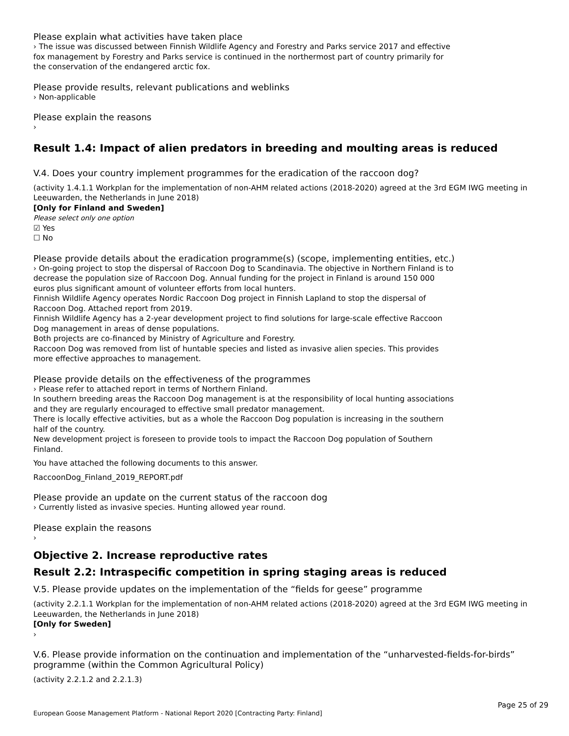Please explain what activities have taken place
› The issue was discussed between Finnish Wildlife Agency and Forestry and Parks service 2017 and effective
fox management by Forestry and Parks service is continued in the northermost part of country primarily for
the conservation of the endangered arctic fox.
Please provide results, relevant publications and weblinks
› Non-applicable
Please explain the reasons
›
Result 1.4: Impact of alien predators in breeding and moulting areas is reduced
V.4. Does your country implement programmes for the eradication of the raccoon dog?
(activity 1.4.1.1 Workplan for the implementation of non-AHM related actions (2018-2020) agreed at the 3rd EGM IWG meeting in Leeuwarden, the Netherlands in June 2018)
[Only for Finland and Sweden]
Please select only one option
☑ Yes
☐ No
Please provide details about the eradication programme(s) (scope, implementing entities, etc.)
› On-going project to stop the dispersal of Raccoon Dog to Scandinavia. The objective in Northern Finland is to
decrease the population size of Raccoon Dog. Annual funding for the project in Finland is around 150 000
euros plus significant amount of volunteer efforts from local hunters.
Finnish Wildlife Agency operates Nordic Raccoon Dog project in Finnish Lapland to stop the dispersal of
Raccoon Dog. Attached report from 2019.
Finnish Wildlife Agency has a 2-year development project to find solutions for large-scale effective Raccoon
Dog management in areas of dense populations.
Both projects are co-financed by Ministry of Agriculture and Forestry.
Raccoon Dog was removed from list of huntable species and listed as invasive alien species. This provides
more effective approaches to management.
Please provide details on the effectiveness of the programmes
› Please refer to attached report in terms of Northern Finland.
In southern breeding areas the Raccoon Dog management is at the responsibility of local hunting associations
and they are regularly encouraged to effective small predator management.
There is locally effective activities, but as a whole the Raccoon Dog population is increasing in the southern
half of the country.
New development project is foreseen to provide tools to impact the Raccoon Dog population of Southern
Finland.
You have attached the following documents to this answer.
RaccoonDog_Finland_2019_REPORT.pdf
Please provide an update on the current status of the raccoon dog
› Currently listed as invasive species. Hunting allowed year round.
Please explain the reasons
›
Objective 2. Increase reproductive rates
Result 2.2: Intraspecific competition in spring staging areas is reduced
V.5. Please provide updates on the implementation of the “fields for geese” programme
(activity 2.2.1.1 Workplan for the implementation of non-AHM related actions (2018-2020) agreed at the 3rd EGM IWG meeting in Leeuwarden, the Netherlands in June 2018)
[Only for Sweden]
›
V.6. Please provide information on the continuation and implementation of the “unharvested-fields-for-birds” programme (within the Common Agricultural Policy)
(activity 2.2.1.2 and 2.2.1.3)
Page 25 of 29
European Goose Management Platform - National Report 2020 [Contracting Party: Finland]